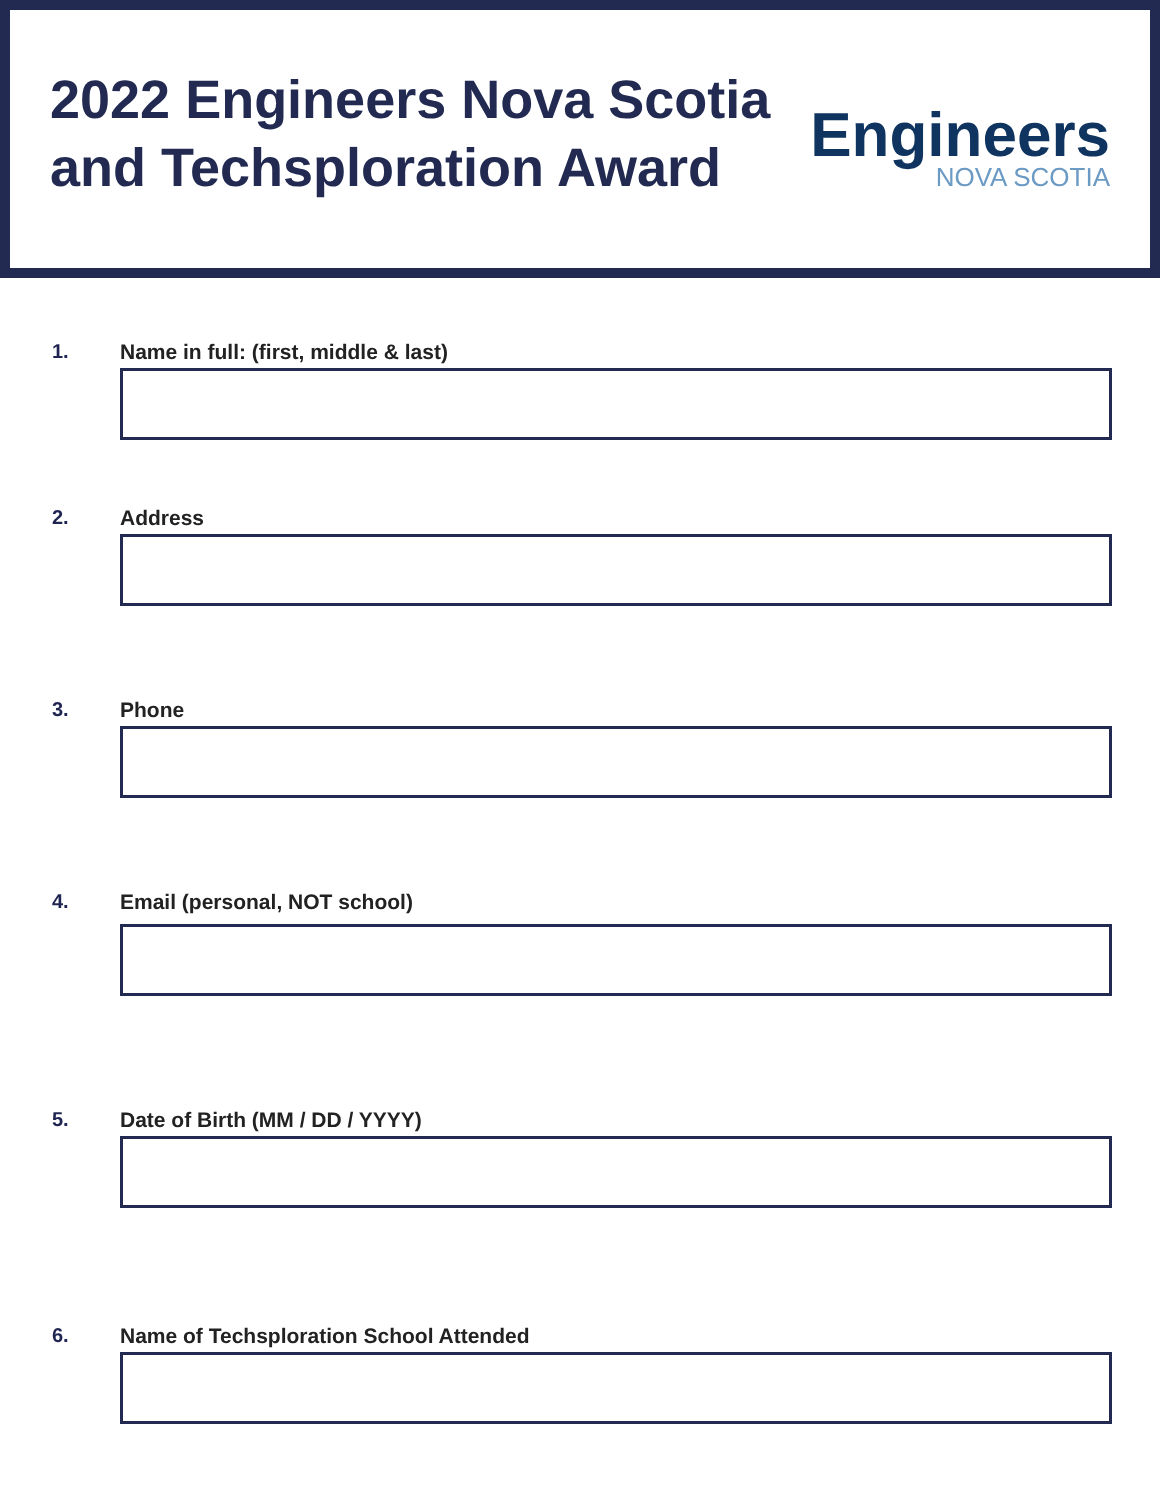2022 Engineers Nova Scotia
and Techsploration Award
Engineers
NOVA SCOTIA
1. Name in full: (first, middle & last)
2. Address
3. Phone
4. Email (personal, NOT school)
5. Date of Birth (MM / DD / YYYY)
6. Name of Techsploration School Attended